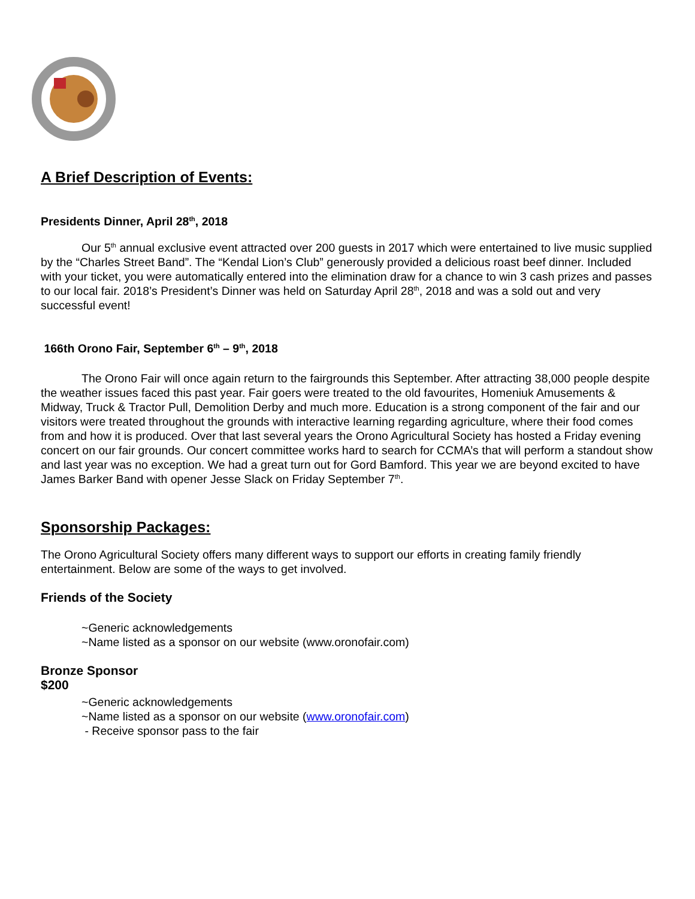A Brief Description of Events:
Presidents Dinner, April 28<sup>th</sup>, 2018
Our 5<sup>th</sup> annual exclusive event attracted over 200 guests in 2017 which were entertained to live music supplied by the “Charles Street Band”. The “Kendal Lion’s Club” generously provided a delicious roast beef dinner. Included with your ticket, you were automatically entered into the elimination draw for a chance to win 3 cash prizes and passes to our local fair. 2018’s President’s Dinner was held on Saturday April 28<sup>th</sup>, 2018 and was a sold out and very successful event!
166th Orono Fair, September 6<sup>th</sup> – 9<sup>th</sup>, 2018
The Orono Fair will once again return to the fairgrounds this September. After attracting 38,000 people despite the weather issues faced this past year. Fair goers were treated to the old favourites, Homeniuk Amusements & Midway, Truck & Tractor Pull, Demolition Derby and much more. Education is a strong component of the fair and our visitors were treated throughout the grounds with interactive learning regarding agriculture, where their food comes from and how it is produced. Over that last several years the Orono Agricultural Society has hosted a Friday evening concert on our fair grounds. Our concert committee works hard to search for CCMA’s that will perform a standout show and last year was no exception. We had a great turn out for Gord Bamford. This year we are beyond excited to have James Barker Band with opener Jesse Slack on Friday September 7<sup>th</sup>.
Sponsorship Packages:
The Orono Agricultural Society offers many different ways to support our efforts in creating family friendly entertainment. Below are some of the ways to get involved.
Friends of the Society
~Generic acknowledgements
~Name listed as a sponsor on our website (www.oronofair.com)
Bronze Sponsor
$200
~Generic acknowledgements
~Name listed as a sponsor on our website (www.oronofair.com)
- Receive sponsor pass to the fair